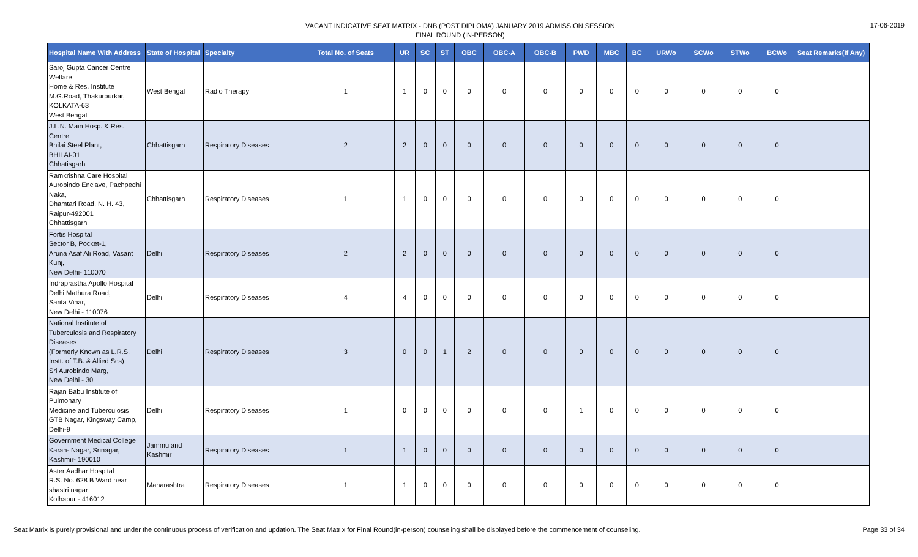VACANT INDICATIVE SEAT MATRIX - DNB (POST DIPLOMA) JANUARY 2019 ADMISSION SESSION
FINAL ROUND (IN-PERSON)
17-06-2019
| Hospital Name With Address | State of Hospital | Specialty | Total No. of Seats | UR | SC | ST | OBC | OBC-A | OBC-B | PWD | MBC | BC | URWo | SCWo | STWo | BCWo | Seat Remarks(If Any) |
| --- | --- | --- | --- | --- | --- | --- | --- | --- | --- | --- | --- | --- | --- | --- | --- | --- | --- |
| Saroj Gupta Cancer Centre Welfare Home & Res. Institute M.G.Road, Thakurpurkar, KOLKATA-63 West Bengal | West Bengal | Radio Therapy | 1 | 1 | 0 | 0 | 0 | 0 | 0 | 0 | 0 | 0 | 0 | 0 | 0 | 0 | |
| J.L.N. Main Hosp. & Res. Centre Bhilai Steel Plant, BHILAI-01 Chhatisgarh | Chhattisgarh | Respiratory Diseases | 2 | 2 | 0 | 0 | 0 | 0 | 0 | 0 | 0 | 0 | 0 | 0 | 0 | 0 | |
| Ramkrishna Care Hospital Aurobindo Enclave, Pachpedhi Naka, Dhamtari Road, N. H. 43, Raipur-492001 Chhattisgarh | Chhattisgarh | Respiratory Diseases | 1 | 1 | 0 | 0 | 0 | 0 | 0 | 0 | 0 | 0 | 0 | 0 | 0 | 0 | |
| Fortis Hospital Sector B, Pocket-1, Aruna Asaf Ali Road, Vasant Kunj, New Delhi- 110070 | Delhi | Respiratory Diseases | 2 | 2 | 0 | 0 | 0 | 0 | 0 | 0 | 0 | 0 | 0 | 0 | 0 | 0 | |
| Indraprastha Apollo Hospital Delhi Mathura Road, Sarita Vihar, New Delhi - 110076 | Delhi | Respiratory Diseases | 4 | 4 | 0 | 0 | 0 | 0 | 0 | 0 | 0 | 0 | 0 | 0 | 0 | 0 | |
| National Institute of Tuberculosis and Respiratory Diseases (Formerly Known as L.R.S. Instt. of T.B. & Allied Scs) Sri Aurobindo Marg, New Delhi - 30 | Delhi | Respiratory Diseases | 3 | 0 | 0 | 1 | 2 | 0 | 0 | 0 | 0 | 0 | 0 | 0 | 0 | 0 | |
| Rajan Babu Institute of Pulmonary Medicine and Tuberculosis GTB Nagar, Kingsway Camp, Delhi-9 | Delhi | Respiratory Diseases | 1 | 0 | 0 | 0 | 0 | 0 | 0 | 1 | 0 | 0 | 0 | 0 | 0 | 0 | |
| Government Medical College Karan- Nagar, Srinagar, Kashmir- 190010 | Jammu and Kashmir | Respiratory Diseases | 1 | 1 | 0 | 0 | 0 | 0 | 0 | 0 | 0 | 0 | 0 | 0 | 0 | 0 | |
| Aster Aadhar Hospital R.S. No. 628 B Ward near shastri nagar Kolhapur - 416012 | Maharashtra | Respiratory Diseases | 1 | 1 | 0 | 0 | 0 | 0 | 0 | 0 | 0 | 0 | 0 | 0 | 0 | 0 | |
Seat Matrix is purely provisional and under the continuous process of verification and updation. The Seat Matrix for Final Round(in-person) counseling shall be displayed before the commencement of counseling.
Page 33 of 34